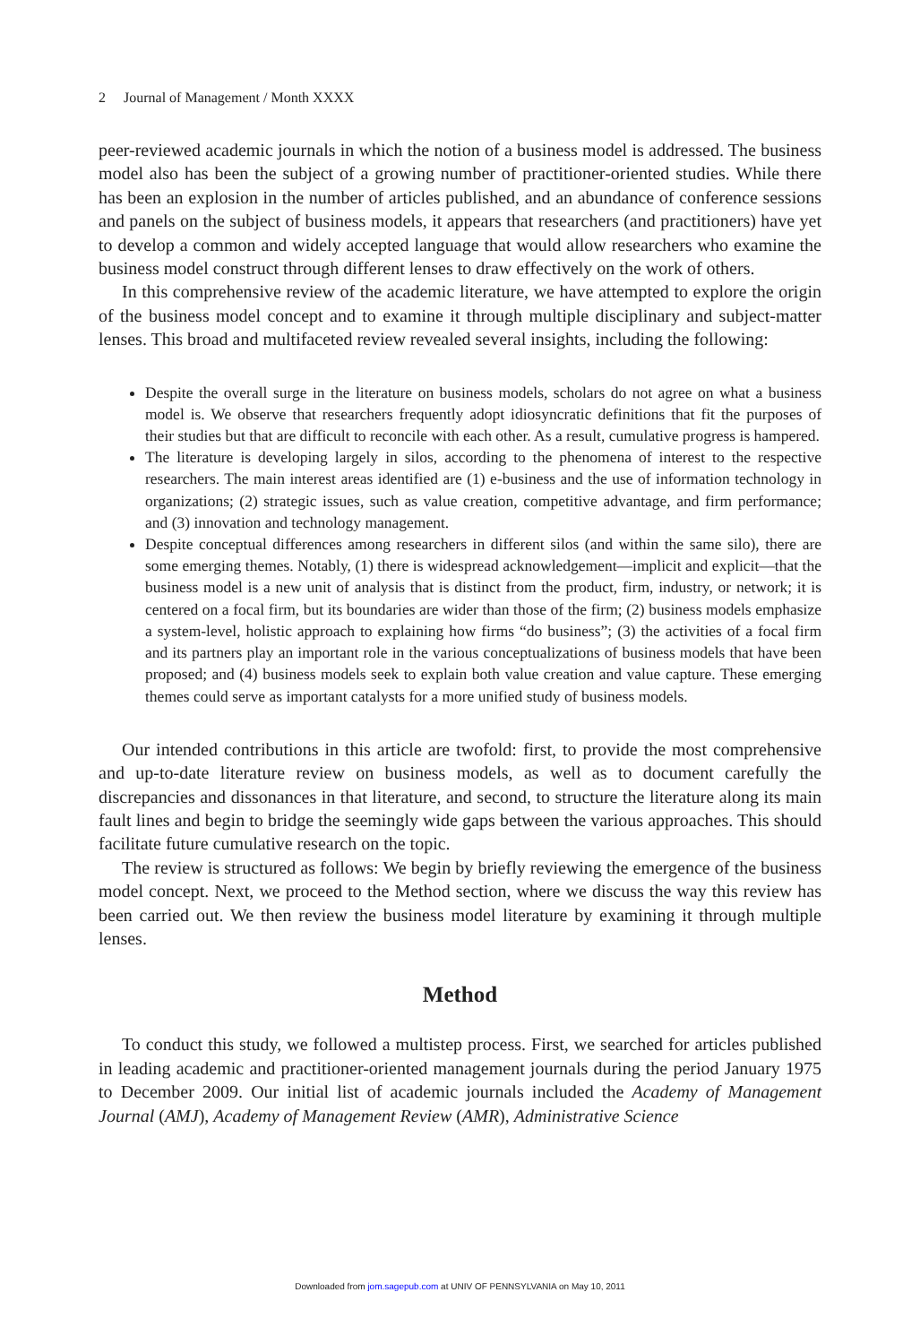2 Journal of Management / Month XXXX
peer-reviewed academic journals in which the notion of a business model is addressed. The business model also has been the subject of a growing number of practitioner-oriented studies. While there has been an explosion in the number of articles published, and an abundance of conference sessions and panels on the subject of business models, it appears that researchers (and practitioners) have yet to develop a common and widely accepted language that would allow researchers who examine the business model construct through different lenses to draw effectively on the work of others.
In this comprehensive review of the academic literature, we have attempted to explore the origin of the business model concept and to examine it through multiple disciplinary and subject-matter lenses. This broad and multifaceted review revealed several insights, including the following:
Despite the overall surge in the literature on business models, scholars do not agree on what a business model is. We observe that researchers frequently adopt idiosyncratic definitions that fit the purposes of their studies but that are difficult to reconcile with each other. As a result, cumulative progress is hampered.
The literature is developing largely in silos, according to the phenomena of interest to the respective researchers. The main interest areas identified are (1) e-business and the use of information technology in organizations; (2) strategic issues, such as value creation, competitive advantage, and firm performance; and (3) innovation and technology management.
Despite conceptual differences among researchers in different silos (and within the same silo), there are some emerging themes. Notably, (1) there is widespread acknowledgement—implicit and explicit—that the business model is a new unit of analysis that is distinct from the product, firm, industry, or network; it is centered on a focal firm, but its boundaries are wider than those of the firm; (2) business models emphasize a system-level, holistic approach to explaining how firms “do business”; (3) the activities of a focal firm and its partners play an important role in the various conceptualizations of business models that have been proposed; and (4) business models seek to explain both value creation and value capture. These emerging themes could serve as important catalysts for a more unified study of business models.
Our intended contributions in this article are twofold: first, to provide the most comprehensive and up-to-date literature review on business models, as well as to document carefully the discrepancies and dissonances in that literature, and second, to structure the literature along its main fault lines and begin to bridge the seemingly wide gaps between the various approaches. This should facilitate future cumulative research on the topic.
The review is structured as follows: We begin by briefly reviewing the emergence of the business model concept. Next, we proceed to the Method section, where we discuss the way this review has been carried out. We then review the business model literature by examining it through multiple lenses.
Method
To conduct this study, we followed a multistep process. First, we searched for articles published in leading academic and practitioner-oriented management journals during the period January 1975 to December 2009. Our initial list of academic journals included the Academy of Management Journal (AMJ), Academy of Management Review (AMR), Administrative Science
Downloaded from jom.sagepub.com at UNIV OF PENNSYLVANIA on May 10, 2011